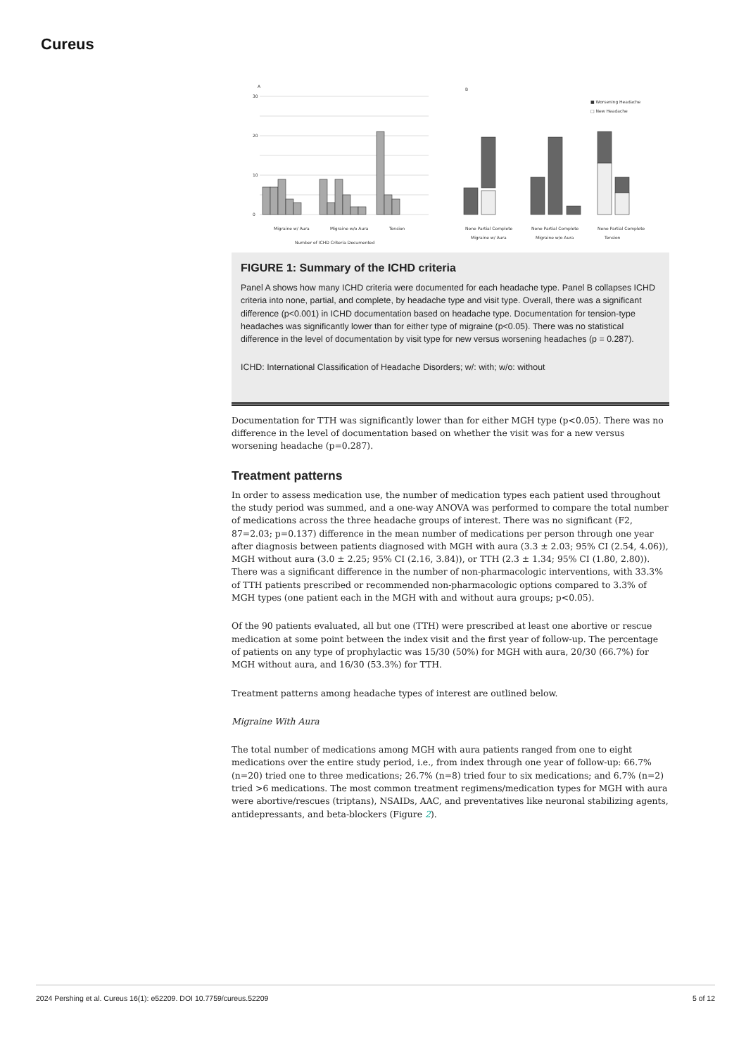Cureus
A
30
20
10
0
Migraine w/ Aura
Migraine w/o Aura
Tension
Number of ICHD Criteria Documented
B
None Partial Complete
None Partial Complete
None Partial Complete
Migraine w/ Aura
Migraine w/o Aura
Tension
■ Worsening Headache
□ New Headache
FIGURE 1: Summary of the ICHD criteria
Panel A shows how many ICHD criteria were documented for each headache type. Panel B collapses ICHD criteria into none, partial, and complete, by headache type and visit type. Overall, there was a significant difference (p<0.001) in ICHD documentation based on headache type. Documentation for tension-type headaches was significantly lower than for either type of migraine (p<0.05). There was no statistical difference in the level of documentation by visit type for new versus worsening headaches (p = 0.287).
ICHD: International Classification of Headache Disorders; w/: with; w/o: without
Documentation for TTH was significantly lower than for either MGH type (p<0.05). There was no difference in the level of documentation based on whether the visit was for a new versus worsening headache (p=0.287).
Treatment patterns
In order to assess medication use, the number of medication types each patient used throughout the study period was summed, and a one-way ANOVA was performed to compare the total number of medications across the three headache groups of interest. There was no significant (F2, 87=2.03; p=0.137) difference in the mean number of medications per person through one year after diagnosis between patients diagnosed with MGH with aura (3.3 ± 2.03; 95% CI (2.54, 4.06)), MGH without aura (3.0 ± 2.25; 95% CI (2.16, 3.84)), or TTH (2.3 ± 1.34; 95% CI (1.80, 2.80)). There was a significant difference in the number of non-pharmacologic interventions, with 33.3% of TTH patients prescribed or recommended non-pharmacologic options compared to 3.3% of MGH types (one patient each in the MGH with and without aura groups; p<0.05).
Of the 90 patients evaluated, all but one (TTH) were prescribed at least one abortive or rescue medication at some point between the index visit and the first year of follow-up. The percentage of patients on any type of prophylactic was 15/30 (50%) for MGH with aura, 20/30 (66.7%) for MGH without aura, and 16/30 (53.3%) for TTH.
Treatment patterns among headache types of interest are outlined below.
Migraine With Aura
The total number of medications among MGH with aura patients ranged from one to eight medications over the entire study period, i.e., from index through one year of follow-up: 66.7% (n=20) tried one to three medications; 26.7% (n=8) tried four to six medications; and 6.7% (n=2) tried >6 medications. The most common treatment regimens/medication types for MGH with aura were abortive/rescues (triptans), NSAIDs, AAC, and preventatives like neuronal stabilizing agents, antidepressants, and beta-blockers (Figure 2).
2024 Pershing et al. Cureus 16(1): e52209. DOI 10.7759/cureus.52209 5 of 12